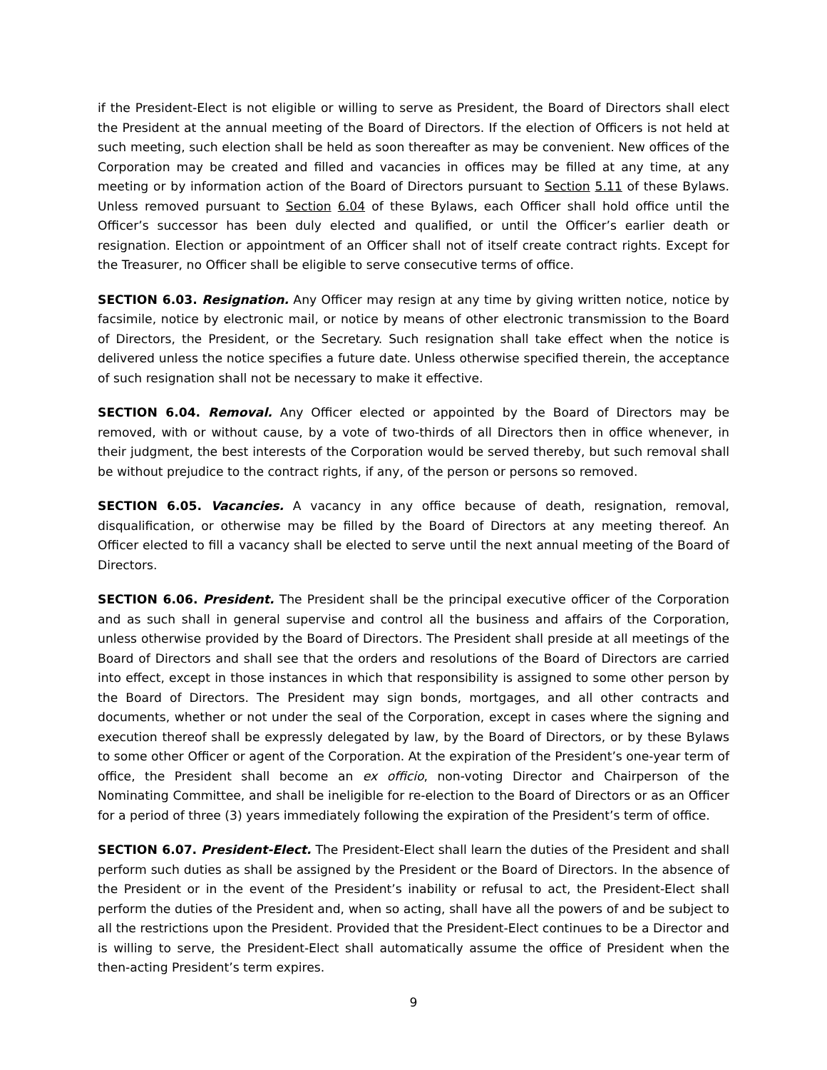if the President-Elect is not eligible or willing to serve as President, the Board of Directors shall elect the President at the annual meeting of the Board of Directors. If the election of Officers is not held at such meeting, such election shall be held as soon thereafter as may be convenient. New offices of the Corporation may be created and filled and vacancies in offices may be filled at any time, at any meeting or by information action of the Board of Directors pursuant to Section 5.11 of these Bylaws. Unless removed pursuant to Section 6.04 of these Bylaws, each Officer shall hold office until the Officer’s successor has been duly elected and qualified, or until the Officer’s earlier death or resignation. Election or appointment of an Officer shall not of itself create contract rights. Except for the Treasurer, no Officer shall be eligible to serve consecutive terms of office.
SECTION 6.03. Resignation. Any Officer may resign at any time by giving written notice, notice by facsimile, notice by electronic mail, or notice by means of other electronic transmission to the Board of Directors, the President, or the Secretary. Such resignation shall take effect when the notice is delivered unless the notice specifies a future date. Unless otherwise specified therein, the acceptance of such resignation shall not be necessary to make it effective.
SECTION 6.04. Removal. Any Officer elected or appointed by the Board of Directors may be removed, with or without cause, by a vote of two-thirds of all Directors then in office whenever, in their judgment, the best interests of the Corporation would be served thereby, but such removal shall be without prejudice to the contract rights, if any, of the person or persons so removed.
SECTION 6.05. Vacancies. A vacancy in any office because of death, resignation, removal, disqualification, or otherwise may be filled by the Board of Directors at any meeting thereof. An Officer elected to fill a vacancy shall be elected to serve until the next annual meeting of the Board of Directors.
SECTION 6.06. President. The President shall be the principal executive officer of the Corporation and as such shall in general supervise and control all the business and affairs of the Corporation, unless otherwise provided by the Board of Directors. The President shall preside at all meetings of the Board of Directors and shall see that the orders and resolutions of the Board of Directors are carried into effect, except in those instances in which that responsibility is assigned to some other person by the Board of Directors. The President may sign bonds, mortgages, and all other contracts and documents, whether or not under the seal of the Corporation, except in cases where the signing and execution thereof shall be expressly delegated by law, by the Board of Directors, or by these Bylaws to some other Officer or agent of the Corporation. At the expiration of the President’s one-year term of office, the President shall become an ex officio, non-voting Director and Chairperson of the Nominating Committee, and shall be ineligible for re-election to the Board of Directors or as an Officer for a period of three (3) years immediately following the expiration of the President’s term of office.
SECTION 6.07. President-Elect. The President-Elect shall learn the duties of the President and shall perform such duties as shall be assigned by the President or the Board of Directors. In the absence of the President or in the event of the President’s inability or refusal to act, the President-Elect shall perform the duties of the President and, when so acting, shall have all the powers of and be subject to all the restrictions upon the President. Provided that the President-Elect continues to be a Director and is willing to serve, the President-Elect shall automatically assume the office of President when the then-acting President’s term expires.
9